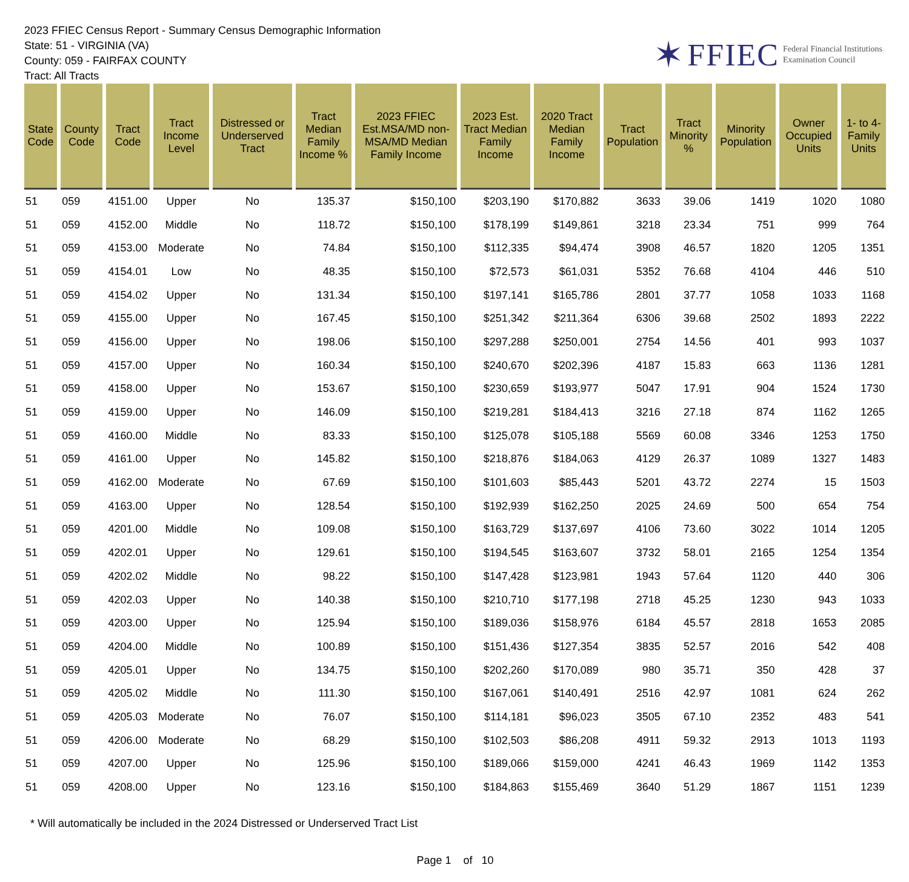2023 FFIEC Census Report - Summary Census Demographic Information
State: 51 - VIRGINIA (VA)
County: 059 - FAIRFAX COUNTY
Tract: All Tracts
✶ FFIEC Federal Financial Institutions
Examination Council
| State Code | County Code | Tract Code | Tract Income Level | Distressed or Underserved Tract | Tract Median Family Income % | 2023 FFIEC Est.MSA/MD non-MSA/MD Median Family Income | 2023 Est. Tract Median Family Income | 2020 Tract Median Family Income | Tract Population | Tract Minority % | Minority Population | Owner Occupied Units | 1- to 4- Family Units |
| --- | --- | --- | --- | --- | --- | --- | --- | --- | --- | --- | --- | --- | --- |
| 51 | 059 | 4151.00 | Upper | No | 135.37 | $150,100 | $203,190 | $170,882 | 3633 | 39.06 | 1419 | 1020 | 1080 |
| 51 | 059 | 4152.00 | Middle | No | 118.72 | $150,100 | $178,199 | $149,861 | 3218 | 23.34 | 751 | 999 | 764 |
| 51 | 059 | 4153.00 | Moderate | No | 74.84 | $150,100 | $112,335 | $94,474 | 3908 | 46.57 | 1820 | 1205 | 1351 |
| 51 | 059 | 4154.01 | Low | No | 48.35 | $150,100 | $72,573 | $61,031 | 5352 | 76.68 | 4104 | 446 | 510 |
| 51 | 059 | 4154.02 | Upper | No | 131.34 | $150,100 | $197,141 | $165,786 | 2801 | 37.77 | 1058 | 1033 | 1168 |
| 51 | 059 | 4155.00 | Upper | No | 167.45 | $150,100 | $251,342 | $211,364 | 6306 | 39.68 | 2502 | 1893 | 2222 |
| 51 | 059 | 4156.00 | Upper | No | 198.06 | $150,100 | $297,288 | $250,001 | 2754 | 14.56 | 401 | 993 | 1037 |
| 51 | 059 | 4157.00 | Upper | No | 160.34 | $150,100 | $240,670 | $202,396 | 4187 | 15.83 | 663 | 1136 | 1281 |
| 51 | 059 | 4158.00 | Upper | No | 153.67 | $150,100 | $230,659 | $193,977 | 5047 | 17.91 | 904 | 1524 | 1730 |
| 51 | 059 | 4159.00 | Upper | No | 146.09 | $150,100 | $219,281 | $184,413 | 3216 | 27.18 | 874 | 1162 | 1265 |
| 51 | 059 | 4160.00 | Middle | No | 83.33 | $150,100 | $125,078 | $105,188 | 5569 | 60.08 | 3346 | 1253 | 1750 |
| 51 | 059 | 4161.00 | Upper | No | 145.82 | $150,100 | $218,876 | $184,063 | 4129 | 26.37 | 1089 | 1327 | 1483 |
| 51 | 059 | 4162.00 | Moderate | No | 67.69 | $150,100 | $101,603 | $85,443 | 5201 | 43.72 | 2274 | 15 | 1503 |
| 51 | 059 | 4163.00 | Upper | No | 128.54 | $150,100 | $192,939 | $162,250 | 2025 | 24.69 | 500 | 654 | 754 |
| 51 | 059 | 4201.00 | Middle | No | 109.08 | $150,100 | $163,729 | $137,697 | 4106 | 73.60 | 3022 | 1014 | 1205 |
| 51 | 059 | 4202.01 | Upper | No | 129.61 | $150,100 | $194,545 | $163,607 | 3732 | 58.01 | 2165 | 1254 | 1354 |
| 51 | 059 | 4202.02 | Middle | No | 98.22 | $150,100 | $147,428 | $123,981 | 1943 | 57.64 | 1120 | 440 | 306 |
| 51 | 059 | 4202.03 | Upper | No | 140.38 | $150,100 | $210,710 | $177,198 | 2718 | 45.25 | 1230 | 943 | 1033 |
| 51 | 059 | 4203.00 | Upper | No | 125.94 | $150,100 | $189,036 | $158,976 | 6184 | 45.57 | 2818 | 1653 | 2085 |
| 51 | 059 | 4204.00 | Middle | No | 100.89 | $150,100 | $151,436 | $127,354 | 3835 | 52.57 | 2016 | 542 | 408 |
| 51 | 059 | 4205.01 | Upper | No | 134.75 | $150,100 | $202,260 | $170,089 | 980 | 35.71 | 350 | 428 | 37 |
| 51 | 059 | 4205.02 | Middle | No | 111.30 | $150,100 | $167,061 | $140,491 | 2516 | 42.97 | 1081 | 624 | 262 |
| 51 | 059 | 4205.03 | Moderate | No | 76.07 | $150,100 | $114,181 | $96,023 | 3505 | 67.10 | 2352 | 483 | 541 |
| 51 | 059 | 4206.00 | Moderate | No | 68.29 | $150,100 | $102,503 | $86,208 | 4911 | 59.32 | 2913 | 1013 | 1193 |
| 51 | 059 | 4207.00 | Upper | No | 125.96 | $150,100 | $189,066 | $159,000 | 4241 | 46.43 | 1969 | 1142 | 1353 |
| 51 | 059 | 4208.00 | Upper | No | 123.16 | $150,100 | $184,863 | $155,469 | 3640 | 51.29 | 1867 | 1151 | 1239 |
* Will automatically be included in the 2024 Distressed or Underserved Tract List
Page 1 of 10